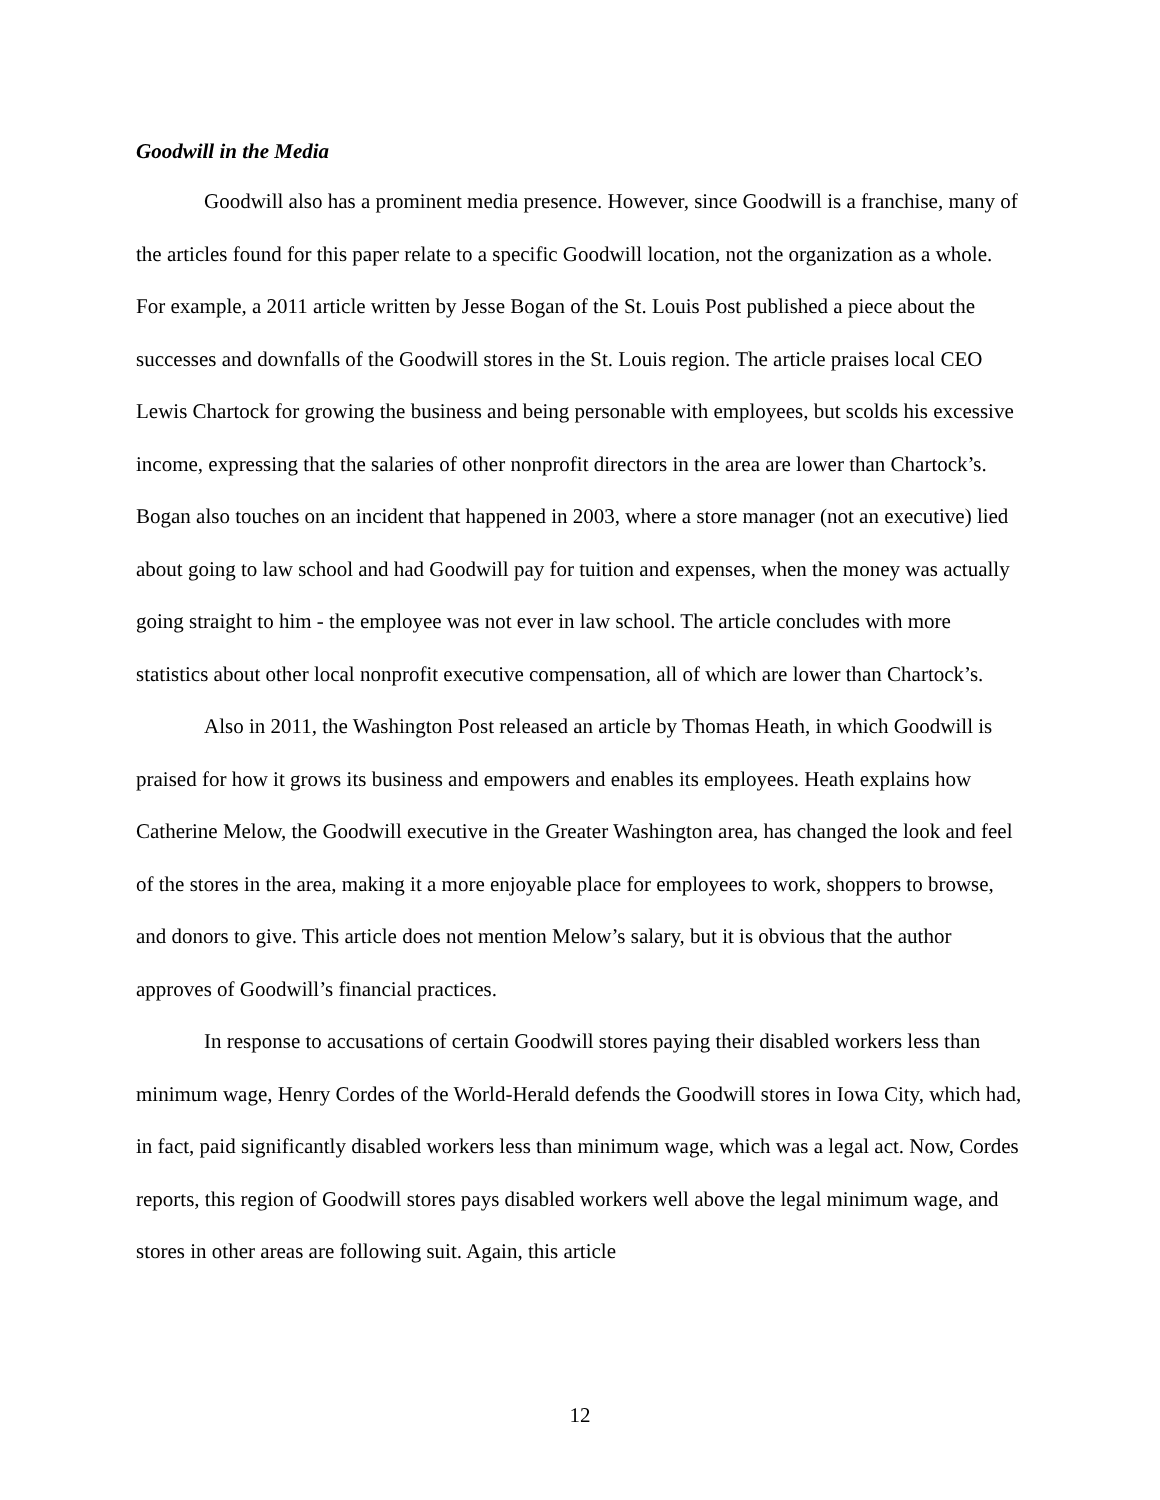Goodwill in the Media
Goodwill also has a prominent media presence. However, since Goodwill is a franchise, many of the articles found for this paper relate to a specific Goodwill location, not the organization as a whole. For example, a 2011 article written by Jesse Bogan of the St. Louis Post published a piece about the successes and downfalls of the Goodwill stores in the St. Louis region. The article praises local CEO Lewis Chartock for growing the business and being personable with employees, but scolds his excessive income, expressing that the salaries of other nonprofit directors in the area are lower than Chartock’s. Bogan also touches on an incident that happened in 2003, where a store manager (not an executive) lied about going to law school and had Goodwill pay for tuition and expenses, when the money was actually going straight to him - the employee was not ever in law school. The article concludes with more statistics about other local nonprofit executive compensation, all of which are lower than Chartock’s.
Also in 2011, the Washington Post released an article by Thomas Heath, in which Goodwill is praised for how it grows its business and empowers and enables its employees. Heath explains how Catherine Melow, the Goodwill executive in the Greater Washington area, has changed the look and feel of the stores in the area, making it a more enjoyable place for employees to work, shoppers to browse, and donors to give. This article does not mention Melow’s salary, but it is obvious that the author approves of Goodwill’s financial practices.
In response to accusations of certain Goodwill stores paying their disabled workers less than minimum wage, Henry Cordes of the World-Herald defends the Goodwill stores in Iowa City, which had, in fact, paid significantly disabled workers less than minimum wage, which was a legal act. Now, Cordes reports, this region of Goodwill stores pays disabled workers well above the legal minimum wage, and stores in other areas are following suit. Again, this article
12